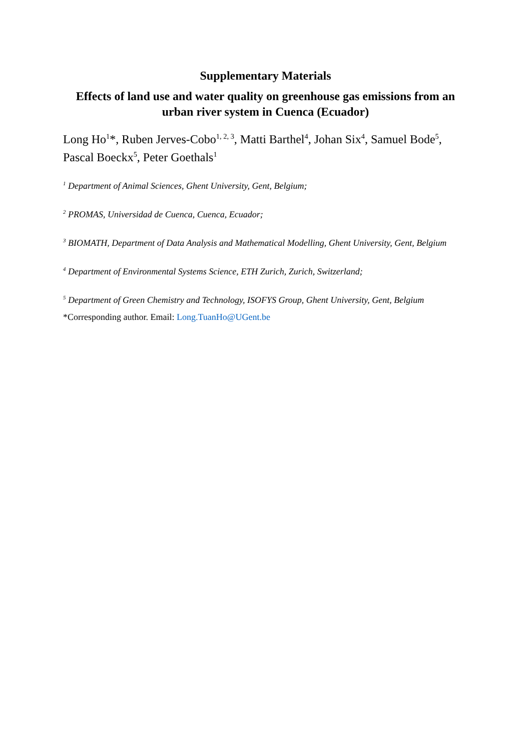Supplementary Materials
Effects of land use and water quality on greenhouse gas emissions from an urban river system in Cuenca (Ecuador)
Long Ho<sup>1</sup>*, Ruben Jerves-Cobo<sup>1, 2, 3</sup>, Matti Barthel<sup>4</sup>, Johan Six<sup>4</sup>, Samuel Bode<sup>5</sup>, Pascal Boeckx<sup>5</sup>, Peter Goethals<sup>1</sup>
<sup>1</sup> Department of Animal Sciences, Ghent University, Gent, Belgium;
<sup>2</sup> PROMAS, Universidad de Cuenca, Cuenca, Ecuador;
<sup>3</sup> BIOMATH, Department of Data Analysis and Mathematical Modelling, Ghent University, Gent, Belgium
<sup>4</sup> Department of Environmental Systems Science, ETH Zurich, Zurich, Switzerland;
<sup>5</sup> Department of Green Chemistry and Technology, ISOFYS Group, Ghent University, Gent, Belgium
*Corresponding author. Email: Long.TuanHo@UGent.be